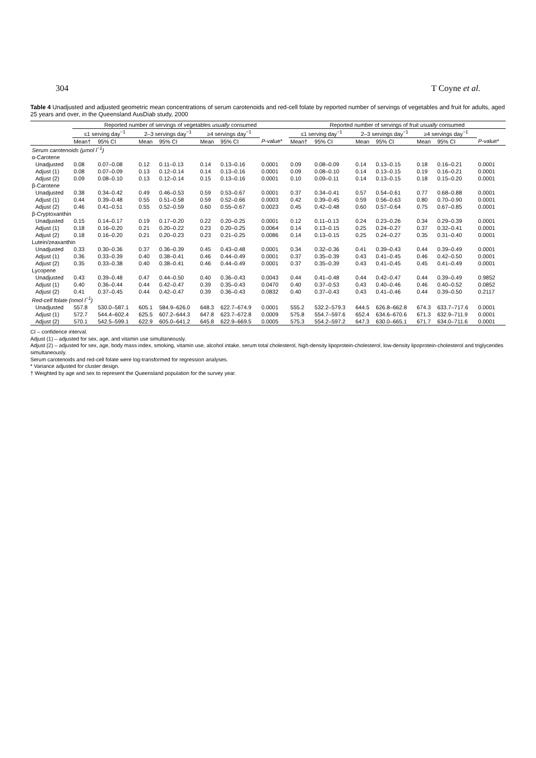304 T Coyne et al.
Table 4 Unadjusted and adjusted geometric mean concentrations of serum carotenoids and red-cell folate by reported number of servings of vegetables and fruit for adults, aged 25 years and over, in the Queensland AusDiab study, 2000
| | Reported number of servings of vegetables usually consumed | | | | | | | Reported number of servings of fruit usually consumed | | | | | | |
| --- | --- | --- | --- | --- | --- | --- | --- | --- | --- | --- | --- | --- | --- | --- |
| | ≤1 serving day<sup>−1</sup> | | 2–3 servings day<sup>−1</sup> | | ≥4 servings day<sup>−1</sup> | | | ≤1 serving day<sup>−1</sup> | | 2–3 servings day<sup>−1</sup> | | ≥4 servings day<sup>−1</sup> | | |
| | Mean† | 95% CI | Mean | 95% CI | Mean | 95% CI | P -value* | Mean† | 95% CI | Mean | 95% CI | Mean | 95% CI | P -value* |
| Serum carotenoids (µmol l<sup>−1</sup>) | | | | | | | | | | | | | | |
| α-Carotene | | | | | | | | | | | | | | |
| Unadjusted | 0.08 | 0.07–0.08 | 0.12 | 0.11–0.13 | 0.14 | 0.13–0.16 | 0.0001 | 0.09 | 0.08–0.09 | 0.14 | 0.13–0.15 | 0.18 | 0.16–0.21 | 0.0001 |
| Adjust (1) | 0.08 | 0.07–0.09 | 0.13 | 0.12–0.14 | 0.14 | 0.13–0.16 | 0.0001 | 0.09 | 0.08–0.10 | 0.14 | 0.13–0.15 | 0.19 | 0.16–0.21 | 0.0001 |
| Adjust (2) | 0.09 | 0.08–0.10 | 0.13 | 0.12–0.14 | 0.15 | 0.13–0.16 | 0.0001 | 0.10 | 0.09–0.11 | 0.14 | 0.13–0.15 | 0.18 | 0.15–0.20 | 0.0001 |
| β-Carotene | | | | | | | | | | | | | | |
| Unadjusted | 0.38 | 0.34–0.42 | 0.49 | 0.46–0.53 | 0.59 | 0.53–0.67 | 0.0001 | 0.37 | 0.34–0.41 | 0.57 | 0.54–0.61 | 0.77 | 0.68–0.88 | 0.0001 |
| Adjust (1) | 0.44 | 0.39–0.48 | 0.55 | 0.51–0.58 | 0.59 | 0.52–0.66 | 0.0003 | 0.42 | 0.39–0.45 | 0.59 | 0.56–0.63 | 0.80 | 0.70–0.90 | 0.0001 |
| Adjust (2) | 0.46 | 0.41–0.51 | 0.55 | 0.52–0.59 | 0.60 | 0.55–0.67 | 0.0023 | 0.45 | 0.42–0.48 | 0.60 | 0.57–0.64 | 0.75 | 0.67–0.85 | 0.0001 |
| β-Cryptoxanthin | | | | | | | | | | | | | | |
| Unadjusted | 0.15 | 0.14–0.17 | 0.19 | 0.17–0.20 | 0.22 | 0.20–0.25 | 0.0001 | 0.12 | 0.11–0.13 | 0.24 | 0.23–0.26 | 0.34 | 0.29–0.39 | 0.0001 |
| Adjust (1) | 0.18 | 0.16–0.20 | 0.21 | 0.20–0.22 | 0.23 | 0.20–0.25 | 0.0064 | 0.14 | 0.13–0.15 | 0.25 | 0.24–0.27 | 0.37 | 0.32–0.41 | 0.0001 |
| Adjust (2) | 0.18 | 0.16–0.20 | 0.21 | 0.20–0.23 | 0.23 | 0.21–0.25 | 0.0086 | 0.14 | 0.13–0.15 | 0.25 | 0.24–0.27 | 0.35 | 0.31–0.40 | 0.0001 |
| Lutein/zeaxanthin | | | | | | | | | | | | | | |
| Unadjusted | 0.33 | 0.30–0.36 | 0.37 | 0.36–0.39 | 0.45 | 0.43–0.48 | 0.0001 | 0.34 | 0.32–0.36 | 0.41 | 0.39–0.43 | 0.44 | 0.39–0.49 | 0.0001 |
| Adjust (1) | 0.36 | 0.33–0.39 | 0.40 | 0.38–0.41 | 0.46 | 0.44–0.49 | 0.0001 | 0.37 | 0.35–0.39 | 0.43 | 0.41–0.45 | 0.46 | 0.42–0.50 | 0.0001 |
| Adjust (2) | 0.35 | 0.33–0.38 | 0.40 | 0.38–0.41 | 0.46 | 0.44–0.49 | 0.0001 | 0.37 | 0.35–0.39 | 0.43 | 0.41–0.45 | 0.45 | 0.41–0.49 | 0.0001 |
| Lycopene | | | | | | | | | | | | | | |
| Unadjusted | 0.43 | 0.39–0.48 | 0.47 | 0.44–0.50 | 0.40 | 0.36–0.43 | 0.0043 | 0.44 | 0.41–0.48 | 0.44 | 0.42–0.47 | 0.44 | 0.39–0.49 | 0.9852 |
| Adjust (1) | 0.40 | 0.36–0.44 | 0.44 | 0.42–0.47 | 0.39 | 0.35–0.43 | 0.0470 | 0.40 | 0.37–0.53 | 0.43 | 0.40–0.46 | 0.46 | 0.40–0.52 | 0.0852 |
| Adjust (2) | 0.41 | 0.37–0.45 | 0.44 | 0.42–0.47 | 0.39 | 0.36–0.43 | 0.0832 | 0.40 | 0.37–0.43 | 0.43 | 0.41–0.46 | 0.44 | 0.39–0.50 | 0.2117 |
| Red-cell folate (nmol l<sup>−1</sup>) | | | | | | | | | | | | | | |
| Unadjusted | 557.8 | 530.0–587.1 | 605.1 | 584.9–626.0 | 648.3 | 622.7–674.9 | 0.0001 | 555.2 | 532.2–579.3 | 644.5 | 626.8–662.8 | 674.3 | 633.7–717.6 | 0.0001 |
| Adjust (1) | 572.7 | 544.4–602.4 | 625.5 | 607.2–644.3 | 647.8 | 623.7–672.8 | 0.0009 | 575.8 | 554.7–597.6 | 652.4 | 634.6–670.6 | 671.3 | 632.9–711.9 | 0.0001 |
| Adjust (2) | 570.1 | 542.5–599.1 | 622.9 | 605.0–641.2 | 645.8 | 622.9–669.5 | 0.0005 | 575.3 | 554.2–597.2 | 647.3 | 630.0–665.1 | 671.7 | 634.0–711.6 | 0.0001 |
CI – confidence interval.
Adjust (1) – adjusted for sex, age, and vitamin use simultaneously.
Adjust (2) – adjusted for sex, age, body mass index, smoking, vitamin use, alcohol intake, serum total cholesterol, high-density lipoprotein-cholesterol, low-density lipoprotein-cholesterol and triglycerides simultaneously.
Serum carotenoids and red-cell folate were log-transformed for regression analyses.
* Variance adjusted for cluster design.
† Weighted by age and sex to represent the Queensland population for the survey year.